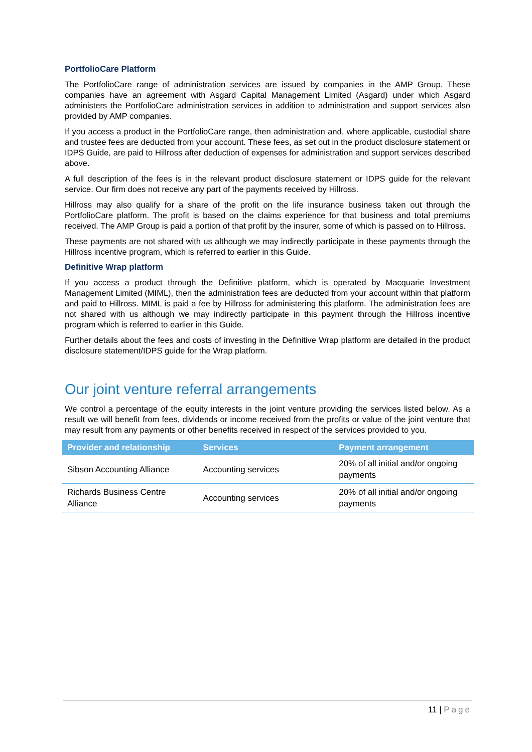PortfolioCare Platform
The PortfolioCare range of administration services are issued by companies in the AMP Group. These companies have an agreement with Asgard Capital Management Limited (Asgard) under which Asgard administers the PortfolioCare administration services in addition to administration and support services also provided by AMP companies.
If you access a product in the PortfolioCare range, then administration and, where applicable, custodial share and trustee fees are deducted from your account. These fees, as set out in the product disclosure statement or IDPS Guide, are paid to Hillross after deduction of expenses for administration and support services described above.
A full description of the fees is in the relevant product disclosure statement or IDPS guide for the relevant service. Our firm does not receive any part of the payments received by Hillross.
Hillross may also qualify for a share of the profit on the life insurance business taken out through the PortfolioCare platform. The profit is based on the claims experience for that business and total premiums received. The AMP Group is paid a portion of that profit by the insurer, some of which is passed on to Hillross.
These payments are not shared with us although we may indirectly participate in these payments through the Hillross incentive program, which is referred to earlier in this Guide.
Definitive Wrap platform
If you access a product through the Definitive platform, which is operated by Macquarie Investment Management Limited (MIML), then the administration fees are deducted from your account within that platform and paid to Hillross. MIML is paid a fee by Hillross for administering this platform. The administration fees are not shared with us although we may indirectly participate in this payment through the Hillross incentive program which is referred to earlier in this Guide.
Further details about the fees and costs of investing in the Definitive Wrap platform are detailed in the product disclosure statement/IDPS guide for the Wrap platform.
Our joint venture referral arrangements
We control a percentage of the equity interests in the joint venture providing the services listed below. As a result we will benefit from fees, dividends or income received from the profits or value of the joint venture that may result from any payments or other benefits received in respect of the services provided to you.
| Provider and relationship | Services | Payment arrangement |
| --- | --- | --- |
| Sibson Accounting Alliance | Accounting services | 20% of all initial and/or ongoing payments |
| Richards Business Centre Alliance | Accounting services | 20% of all initial and/or ongoing payments |
11 | Page